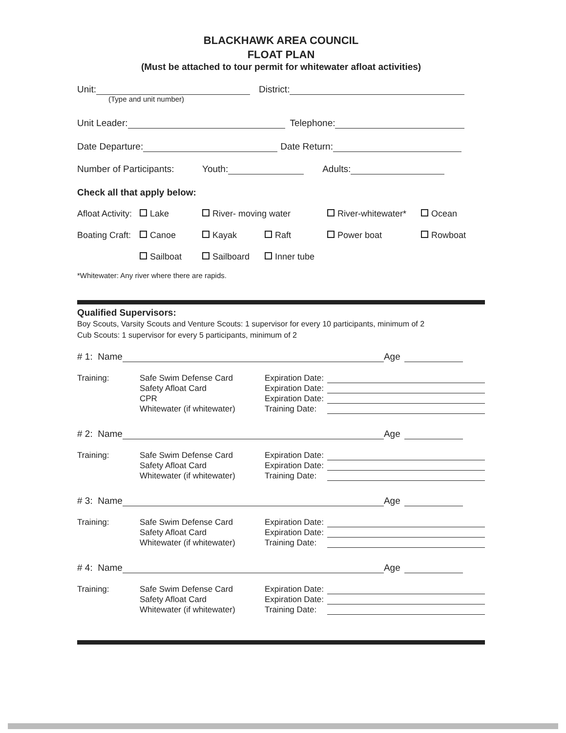BLACKHAWK AREA COUNCIL
FLOAT PLAN
(Must be attached to tour permit for whitewater afloat activities)
Unit: District:
(Type and unit number)
Unit Leader: Telephone:
Date Departure: Date Return:
Number of Participants: Youth: Adults:
Check all that apply below:
Afloat Activity: Lake River- moving water River-whitewater* Ocean
Boating Craft: Canoe Kayak Raft Power boat Rowboat Sailboat Sailboard Inner tube
*Whitewater: Any river where there are rapids.
Qualified Supervisors:
Boy Scouts, Varsity Scouts and Venture Scouts: 1 supervisor for every 10 participants, minimum of 2
Cub Scouts: 1 supervisor for every 5 participants, minimum of 2
# 1: Name Age
Training: Safe Swim Defense Card
Safety Afloat Card
CPR
Whitewater (if whitewater) Expiration Date:
Expiration Date:
Expiration Date:
Training Date:
# 2: Name Age
Training: Safe Swim Defense Card
Safety Afloat Card
Whitewater (if whitewater) Expiration Date:
Expiration Date:
Training Date:
# 3: Name Age
Training: Safe Swim Defense Card
Safety Afloat Card
Whitewater (if whitewater) Expiration Date:
Expiration Date:
Training Date:
# 4: Name Age
Training: Safe Swim Defense Card
Safety Afloat Card
Whitewater (if whitewater) Expiration Date:
Expiration Date:
Training Date: